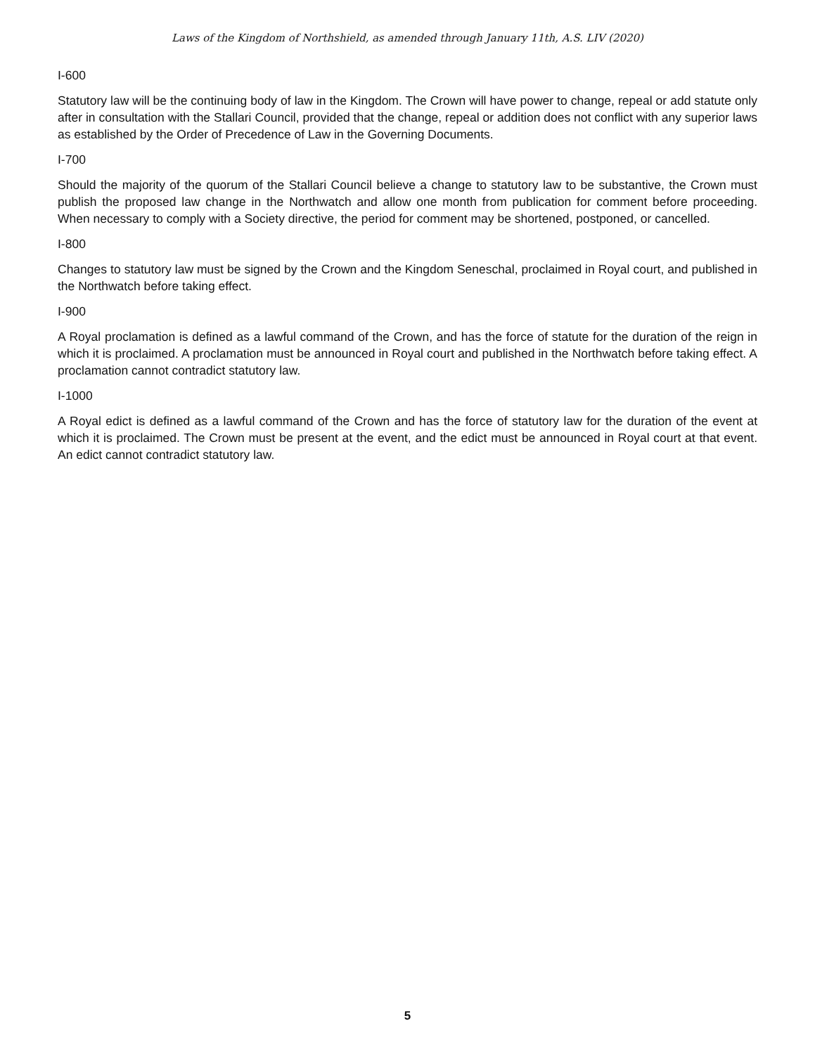Laws of the Kingdom of Northshield, as amended through January 11th, A.S. LIV (2020)
I-600
Statutory law will be the continuing body of law in the Kingdom. The Crown will have power to change, repeal or add statute only after in consultation with the Stallari Council, provided that the change, repeal or addition does not conflict with any superior laws as established by the Order of Precedence of Law in the Governing Documents.
I-700
Should the majority of the quorum of the Stallari Council believe a change to statutory law to be substantive, the Crown must publish the proposed law change in the Northwatch and allow one month from publication for comment before proceeding. When necessary to comply with a Society directive, the period for comment may be shortened, postponed, or cancelled.
I-800
Changes to statutory law must be signed by the Crown and the Kingdom Seneschal, proclaimed in Royal court, and published in the Northwatch before taking effect.
I-900
A Royal proclamation is defined as a lawful command of the Crown, and has the force of statute for the duration of the reign in which it is proclaimed. A proclamation must be announced in Royal court and published in the Northwatch before taking effect. A proclamation cannot contradict statutory law.
I-1000
A Royal edict is defined as a lawful command of the Crown and has the force of statutory law for the duration of the event at which it is proclaimed. The Crown must be present at the event, and the edict must be announced in Royal court at that event. An edict cannot contradict statutory law.
5